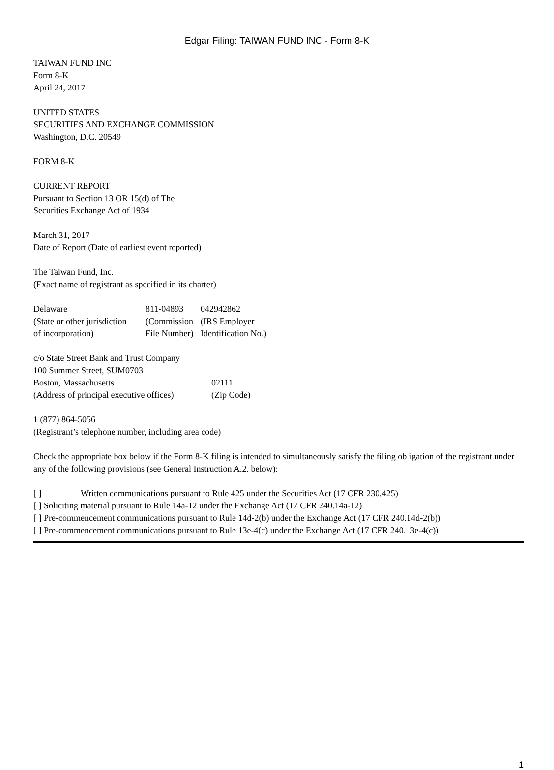Edgar Filing: TAIWAN FUND INC - Form 8-K
TAIWAN FUND INC
Form 8-K
April 24, 2017
UNITED STATES
SECURITIES AND EXCHANGE COMMISSION
Washington, D.C. 20549
FORM 8-K
CURRENT REPORT
Pursuant to Section 13 OR 15(d) of The
Securities Exchange Act of 1934
March 31, 2017
Date of Report (Date of earliest event reported)
The Taiwan Fund, Inc.
(Exact name of registrant as specified in its charter)
| Delaware | 811-04893 | 042942862 |
| (State or other jurisdiction of incorporation) | (Commission File Number) | (IRS Employer Identification No.) |
| c/o State Street Bank and Trust Company | |
| 100 Summer Street, SUM0703 | |
| Boston, Massachusetts | 02111 |
| (Address of principal executive offices) | (Zip Code) |
1 (877) 864-5056
(Registrant’s telephone number, including area code)
Check the appropriate box below if the Form 8-K filing is intended to simultaneously satisfy the filing obligation of the registrant under any of the following provisions (see General Instruction A.2. below):
| [ ] | Written communications pursuant to Rule 425 under the Securities Act (17 CFR 230.425) |
[ ] Soliciting material pursuant to Rule 14a-12 under the Exchange Act (17 CFR 240.14a-12)
[ ] Pre-commencement communications pursuant to Rule 14d-2(b) under the Exchange Act (17 CFR 240.14d-2(b))
[ ] Pre-commencement communications pursuant to Rule 13e-4(c) under the Exchange Act (17 CFR 240.13e-4(c))
1